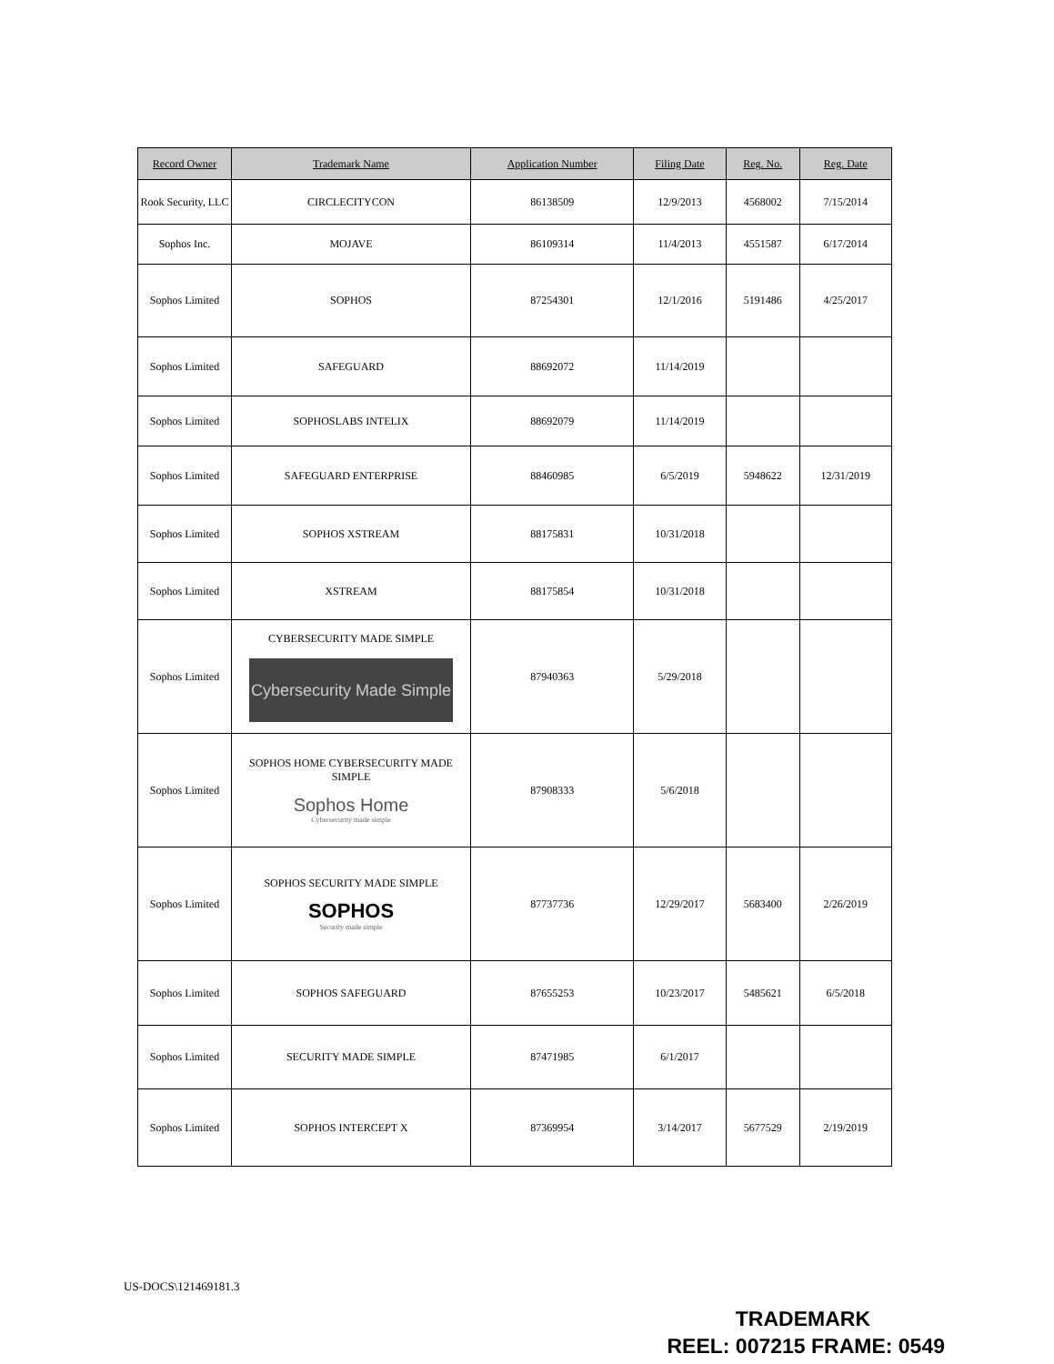| Record Owner | Trademark Name | Application Number | Filing Date | Reg. No. | Reg. Date |
| --- | --- | --- | --- | --- | --- |
| Rook Security, LLC | CIRCLECITYCON | 86138509 | 12/9/2013 | 4568002 | 7/15/2014 |
| Sophos Inc. | MOJAVE | 86109314 | 11/4/2013 | 4551587 | 6/17/2014 |
| Sophos Limited | SOPHOS | 87254301 | 12/1/2016 | 5191486 | 4/25/2017 |
| Sophos Limited | SAFEGUARD | 88692072 | 11/14/2019 | | |
| Sophos Limited | SOPHOSLABS INTELIX | 88692079 | 11/14/2019 | | |
| Sophos Limited | SAFEGUARD ENTERPRISE | 88460985 | 6/5/2019 | 5948622 | 12/31/2019 |
| Sophos Limited | SOPHOS XSTREAM | 88175831 | 10/31/2018 | | |
| Sophos Limited | XSTREAM | 88175854 | 10/31/2018 | | |
| Sophos Limited | CYBERSECURITY MADE SIMPLE Cybersecurity Made Simple | 87940363 | 5/29/2018 | | |
| Sophos Limited | SOPHOS HOME CYBERSECURITY MADE SIMPLE Sophos Home Cybersecurity made simple | 87908333 | 5/6/2018 | | |
| Sophos Limited | SOPHOS SECURITY MADE SIMPLE SOPHOS Security made simple | 87737736 | 12/29/2017 | 5683400 | 2/26/2019 |
| Sophos Limited | SOPHOS SAFEGUARD | 87655253 | 10/23/2017 | 5485621 | 6/5/2018 |
| Sophos Limited | SECURITY MADE SIMPLE | 87471985 | 6/1/2017 | | |
| Sophos Limited | SOPHOS INTERCEPT X | 87369954 | 3/14/2017 | 5677529 | 2/19/2019 |
US-DOCS\121469181.3
TRADEMARK
REEL: 007215 FRAME: 0549